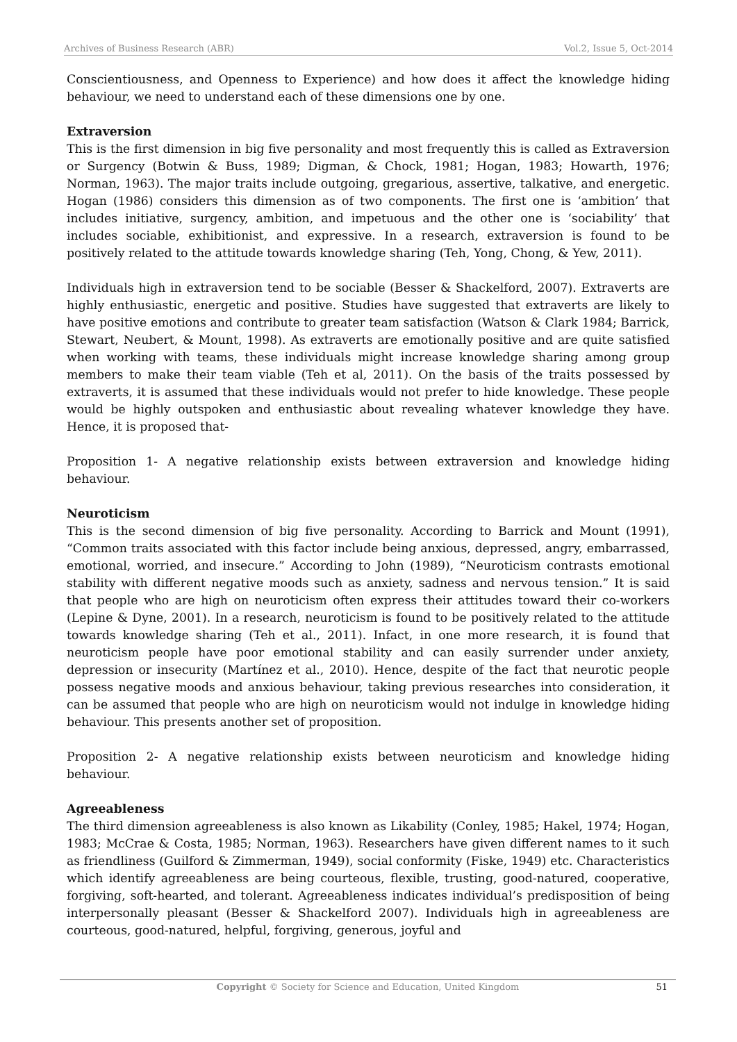Archives of Business Research (ABR) Vol.2, Issue 5, Oct-2014
Conscientiousness, and Openness to Experience) and how does it affect the knowledge hiding behaviour, we need to understand each of these dimensions one by one.
Extraversion
This is the first dimension in big five personality and most frequently this is called as Extraversion or Surgency (Botwin & Buss, 1989; Digman, & Chock, 1981; Hogan, 1983; Howarth, 1976; Norman, 1963). The major traits include outgoing, gregarious, assertive, talkative, and energetic. Hogan (1986) considers this dimension as of two components. The first one is ‘ambition’ that includes initiative, surgency, ambition, and impetuous and the other one is ‘sociability’ that includes sociable, exhibitionist, and expressive. In a research, extraversion is found to be positively related to the attitude towards knowledge sharing (Teh, Yong, Chong, & Yew, 2011).
Individuals high in extraversion tend to be sociable (Besser & Shackelford, 2007). Extraverts are highly enthusiastic, energetic and positive. Studies have suggested that extraverts are likely to have positive emotions and contribute to greater team satisfaction (Watson & Clark 1984; Barrick, Stewart, Neubert, & Mount, 1998). As extraverts are emotionally positive and are quite satisfied when working with teams, these individuals might increase knowledge sharing among group members to make their team viable (Teh et al, 2011). On the basis of the traits possessed by extraverts, it is assumed that these individuals would not prefer to hide knowledge. These people would be highly outspoken and enthusiastic about revealing whatever knowledge they have. Hence, it is proposed that-
Proposition 1- A negative relationship exists between extraversion and knowledge hiding behaviour.
Neuroticism
This is the second dimension of big five personality. According to Barrick and Mount (1991), “Common traits associated with this factor include being anxious, depressed, angry, embarrassed, emotional, worried, and insecure.” According to John (1989), “Neuroticism contrasts emotional stability with different negative moods such as anxiety, sadness and nervous tension.” It is said that people who are high on neuroticism often express their attitudes toward their co-workers (Lepine & Dyne, 2001). In a research, neuroticism is found to be positively related to the attitude towards knowledge sharing (Teh et al., 2011). Infact, in one more research, it is found that neuroticism people have poor emotional stability and can easily surrender under anxiety, depression or insecurity (Martínez et al., 2010). Hence, despite of the fact that neurotic people possess negative moods and anxious behaviour, taking previous researches into consideration, it can be assumed that people who are high on neuroticism would not indulge in knowledge hiding behaviour. This presents another set of proposition.
Proposition 2- A negative relationship exists between neuroticism and knowledge hiding behaviour.
Agreeableness
The third dimension agreeableness is also known as Likability (Conley, 1985; Hakel, 1974; Hogan, 1983; McCrae & Costa, 1985; Norman, 1963). Researchers have given different names to it such as friendliness (Guilford & Zimmerman, 1949), social conformity (Fiske, 1949) etc. Characteristics which identify agreeableness are being courteous, flexible, trusting, good-natured, cooperative, forgiving, soft-hearted, and tolerant. Agreeableness indicates individual’s predisposition of being interpersonally pleasant (Besser & Shackelford 2007). Individuals high in agreeableness are courteous, good-natured, helpful, forgiving, generous, joyful and
Copyright © Society for Science and Education, United Kingdom 51